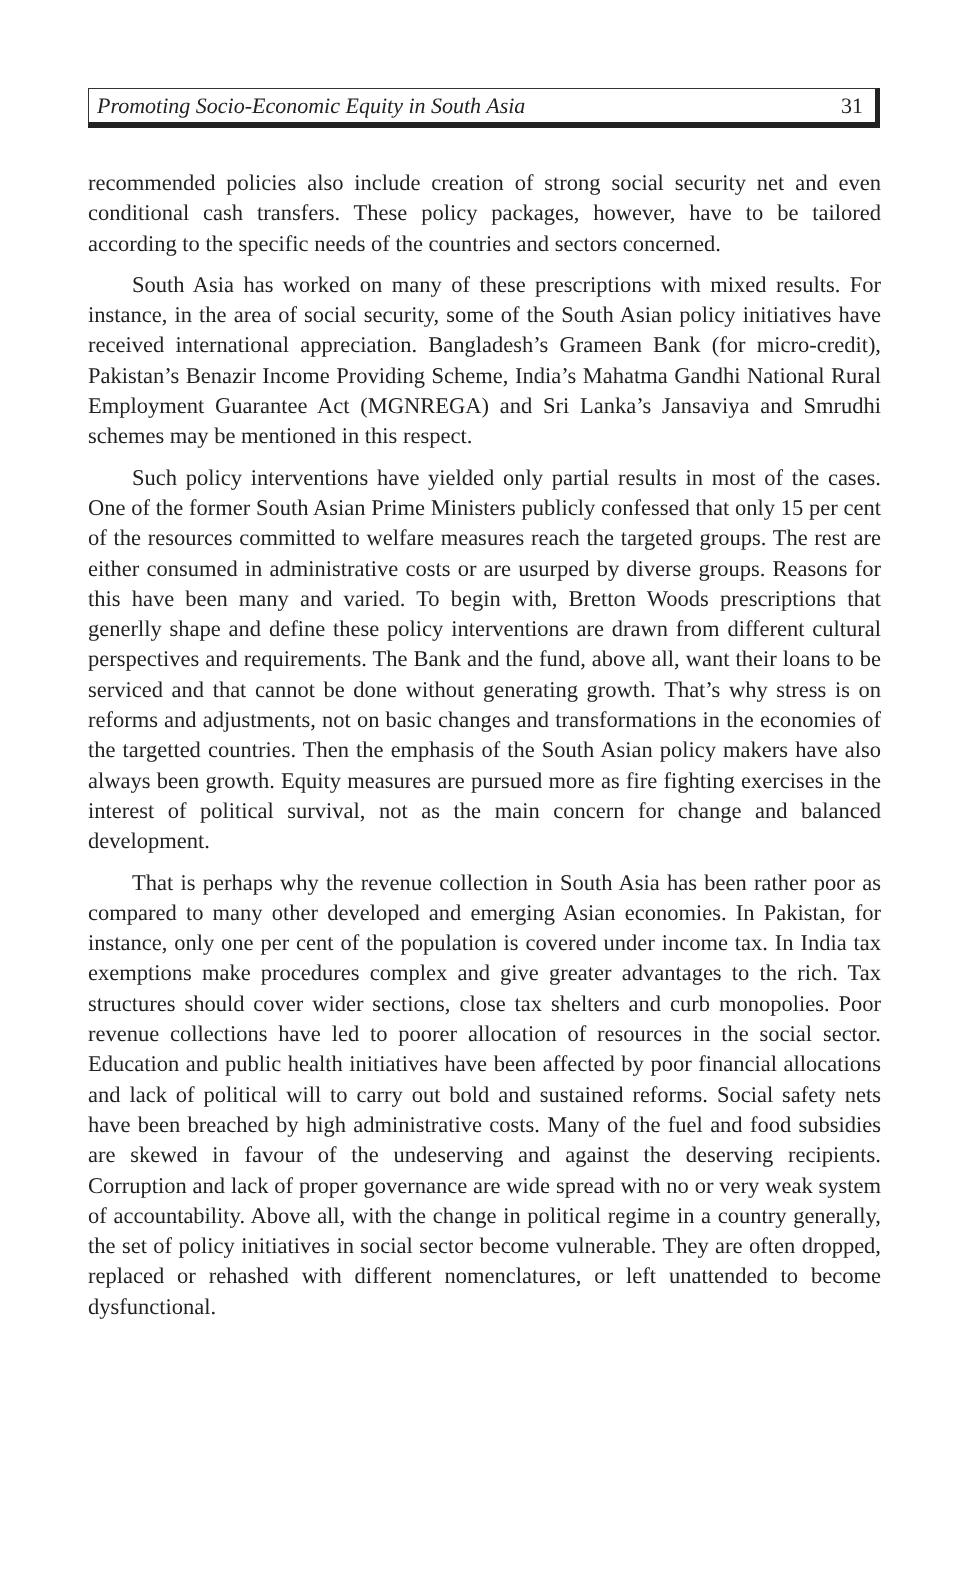Promoting Socio-Economic Equity in South Asia 31
recommended policies also include creation of strong social security net and even conditional cash transfers. These policy packages, however, have to be tailored according to the specific needs of the countries and sectors concerned.
South Asia has worked on many of these prescriptions with mixed results. For instance, in the area of social security, some of the South Asian policy initiatives have received international appreciation. Bangladesh’s Grameen Bank (for micro-credit), Pakistan’s Benazir Income Providing Scheme, India’s Mahatma Gandhi National Rural Employment Guarantee Act (MGNREGA) and Sri Lanka’s Jansaviya and Smrudhi schemes may be mentioned in this respect.
Such policy interventions have yielded only partial results in most of the cases. One of the former South Asian Prime Ministers publicly confessed that only 15 per cent of the resources committed to welfare measures reach the targeted groups. The rest are either consumed in administrative costs or are usurped by diverse groups. Reasons for this have been many and varied. To begin with, Bretton Woods prescriptions that generlly shape and define these policy interventions are drawn from different cultural perspectives and requirements. The Bank and the fund, above all, want their loans to be serviced and that cannot be done without generating growth. That’s why stress is on reforms and adjustments, not on basic changes and transformations in the economies of the targetted countries. Then the emphasis of the South Asian policy makers have also always been growth. Equity measures are pursued more as fire fighting exercises in the interest of political survival, not as the main concern for change and balanced development.
That is perhaps why the revenue collection in South Asia has been rather poor as compared to many other developed and emerging Asian economies. In Pakistan, for instance, only one per cent of the population is covered under income tax. In India tax exemptions make procedures complex and give greater advantages to the rich. Tax structures should cover wider sections, close tax shelters and curb monopolies. Poor revenue collections have led to poorer allocation of resources in the social sector. Education and public health initiatives have been affected by poor financial allocations and lack of political will to carry out bold and sustained reforms. Social safety nets have been breached by high administrative costs. Many of the fuel and food subsidies are skewed in favour of the undeserving and against the deserving recipients. Corruption and lack of proper governance are wide spread with no or very weak system of accountability. Above all, with the change in political regime in a country generally, the set of policy initiatives in social sector become vulnerable. They are often dropped, replaced or rehashed with different nomenclatures, or left unattended to become dysfunctional.